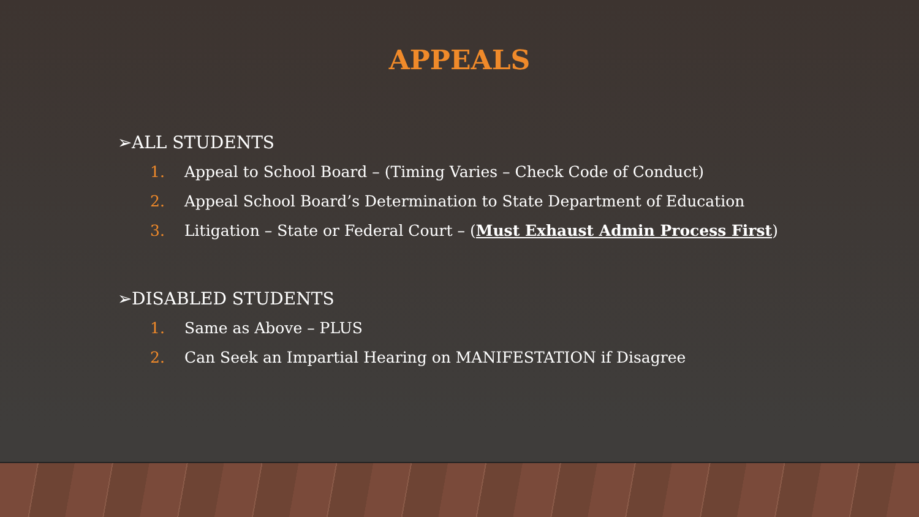APPEALS
➢ALL STUDENTS
1. Appeal to School Board – (Timing Varies – Check Code of Conduct)
2. Appeal School Board’s Determination to State Department of Education
3. Litigation – State or Federal Court – (Must Exhaust Admin Process First)
➢DISABLED STUDENTS
1. Same as Above – PLUS
2. Can Seek an Impartial Hearing on MANIFESTATION if Disagree